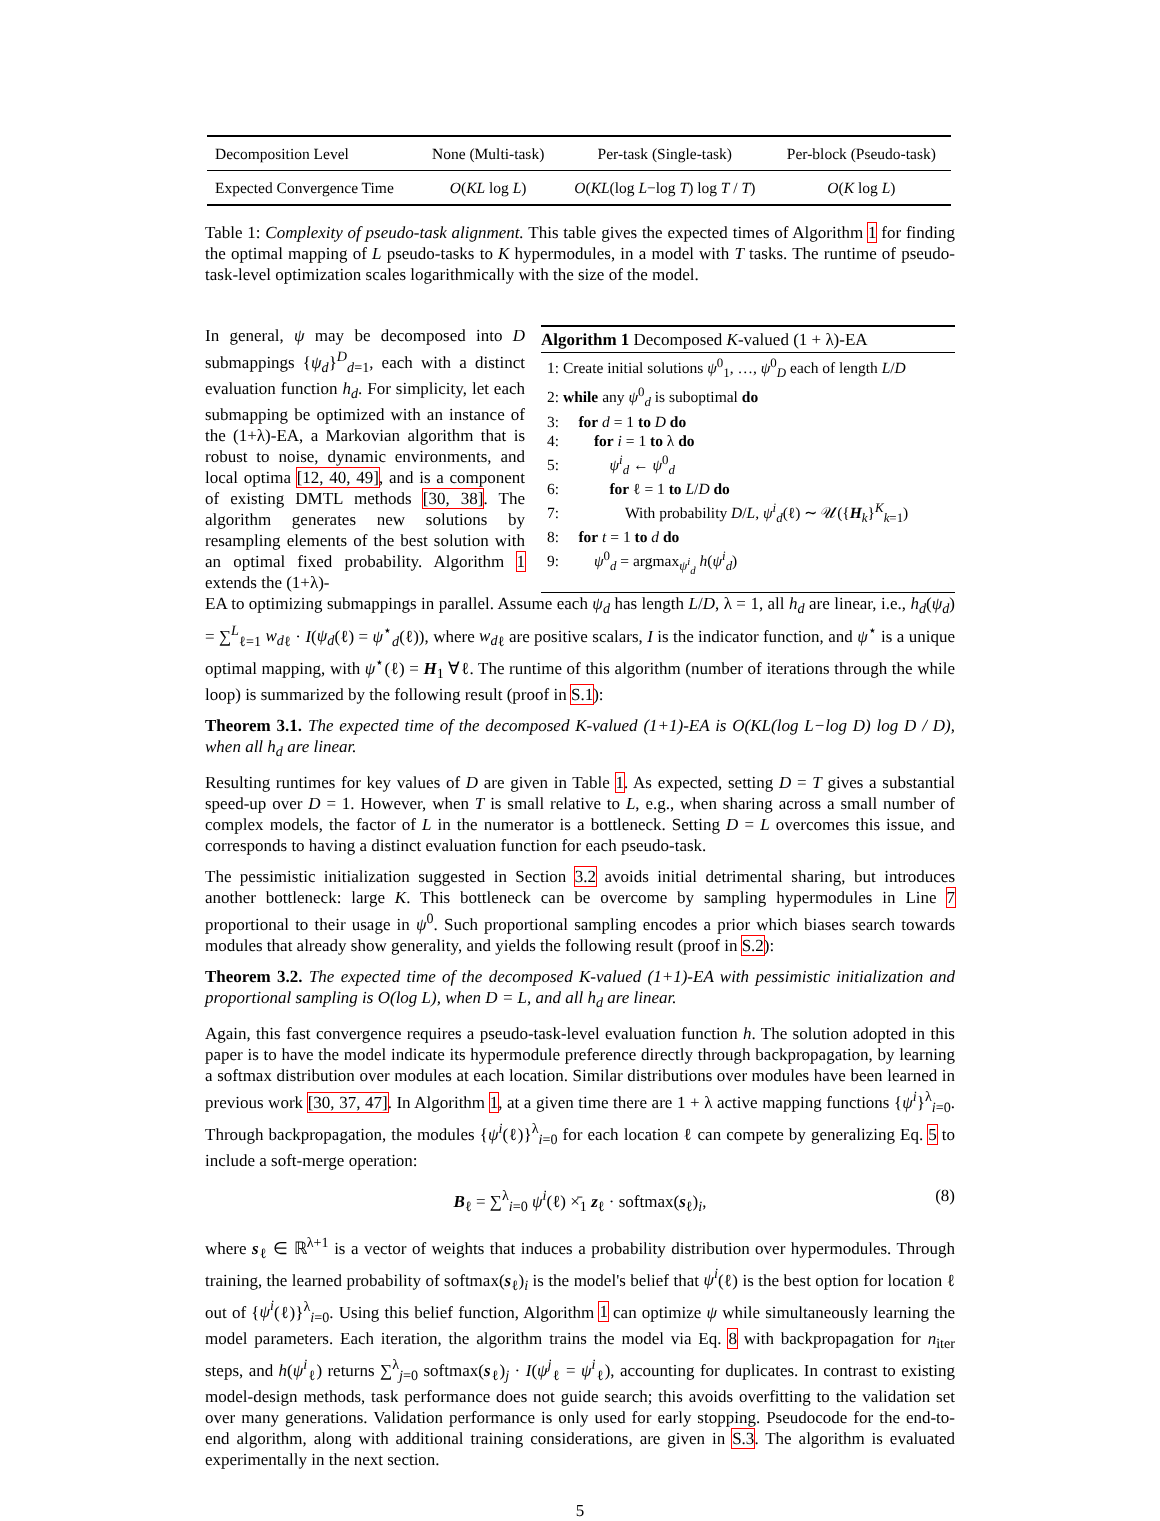| Decomposition Level | None (Multi-task) | Per-task (Single-task) | Per-block (Pseudo-task) |
| Expected Convergence Time | O ( KL log L ) | O ( KL (log L −log T ) log T / T ) | O ( K log L ) |
Table 1: Complexity of pseudo-task alignment. This table gives the expected times of Algorithm 1 for finding the optimal mapping of L pseudo-tasks to K hypermodules, in a model with T tasks. The runtime of pseudo-task-level optimization scales logarithmically with the size of the model.
In general, ψ may be decomposed into D submappings {ψ<sub>d</sub>}<sup>D</sup><sub>d=1</sub>, each with a distinct evaluation function h<sub>d</sub>. For simplicity, let each submapping be optimized with an instance of the (1+λ)-EA, a Markovian algorithm that is robust to noise, dynamic environments, and local optima [12, 40, 49], and is a component of existing DMTL methods [30, 38]. The algorithm generates new solutions by resampling elements of the best solution with an optimal fixed probability. Algorithm 1 extends the (1+λ)-
Algorithm 1 Decomposed K-valued (1 + λ)-EA
1: Create initial solutions ψ<sup>0</sup><sub>1</sub>, …, ψ<sup>0</sup><sub>D</sub> each of length L/D
2: while any ψ<sup>0</sup><sub>d</sub> is suboptimal do
3: for d = 1 to D do
4: for i = 1 to λ do
5: ψ<sup>i</sup><sub>d</sub> ← ψ<sup>0</sup><sub>d</sub>
6: for ℓ = 1 to L/D do
7: With probability D/L, ψ<sup>i</sup><sub>d</sub>(ℓ) ∼ 𝒰({H<sub>k</sub>}<sup>K</sup><sub>k=1</sub>)
8: for t = 1 to d do
9: ψ<sup>0</sup><sub>d</sub> = argmax<sub>ψ<sup>i</sup><sub>d</sub></sub> h(ψ<sup>i</sup><sub>d</sub>)
EA to optimizing submappings in parallel. Assume each ψ<sub>d</sub> has length L/D, λ = 1, all h<sub>d</sub> are linear, i.e., h<sub>d</sub>(ψ<sub>d</sub>) = ∑<sup>L</sup><sub>ℓ=1</sub> w<sub>d</sub><sub>ℓ</sub> · I(ψ<sub>d</sub>(ℓ) = ψ<sup>⋆</sup><sub>d</sub>(ℓ)), where w<sub>d</sub><sub>ℓ</sub> are positive scalars, I is the indicator function, and ψ<sup>⋆</sup> is a unique optimal mapping, with ψ<sup>⋆</sup>(ℓ) = H<sub>1</sub> ∀ℓ. The runtime of this algorithm (number of iterations through the while loop) is summarized by the following result (proof in S.1):
Theorem 3.1. The expected time of the decomposed K-valued (1+1)-EA is O(KL(log L−log D) log D / D), when all h<sub>d</sub> are linear.
Resulting runtimes for key values of D are given in Table 1. As expected, setting D = T gives a substantial speed-up over D = 1. However, when T is small relative to L, e.g., when sharing across a small number of complex models, the factor of L in the numerator is a bottleneck. Setting D = L overcomes this issue, and corresponds to having a distinct evaluation function for each pseudo-task.
The pessimistic initialization suggested in Section 3.2 avoids initial detrimental sharing, but introduces another bottleneck: large K. This bottleneck can be overcome by sampling hypermodules in Line 7 proportional to their usage in ψ<sup>0</sup>. Such proportional sampling encodes a prior which biases search towards modules that already show generality, and yields the following result (proof in S.2):
Theorem 3.2. The expected time of the decomposed K-valued (1+1)-EA with pessimistic initialization and proportional sampling is O(log L), when D = L, and all h<sub>d</sub> are linear.
Again, this fast convergence requires a pseudo-task-level evaluation function h. The solution adopted in this paper is to have the model indicate its hypermodule preference directly through backpropagation, by learning a softmax distribution over modules at each location. Similar distributions over modules have been learned in previous work [30, 37, 47]. In Algorithm 1, at a given time there are 1 + λ active mapping functions {ψ<sup>i</sup>}<sup>λ</sup><sub>i=0</sub>. Through backpropagation, the modules {ψ<sup>i</sup>(ℓ)}<sup>λ</sup><sub>i=0</sub> for each location ℓ can compete by generalizing Eq. 5 to include a soft-merge operation:
B<sub>ℓ</sub> = ∑<sup>λ</sup><sub>i=0</sub> ψ<sup>i</sup>(ℓ) ×̄<sub>1</sub> z<sub>ℓ</sub> · softmax(s<sub>ℓ</sub>)<sub>i</sub>, (8)
where s<sub>ℓ</sub> ∈ ℝ<sup>λ+1</sup> is a vector of weights that induces a probability distribution over hypermodules. Through training, the learned probability of softmax(s<sub>ℓ</sub>)<sub>i</sub> is the model's belief that ψ<sup>i</sup>(ℓ) is the best option for location ℓ out of {ψ<sup>i</sup>(ℓ)}<sup>λ</sup><sub>i=0</sub>. Using this belief function, Algorithm 1 can optimize ψ while simultaneously learning the model parameters. Each iteration, the algorithm trains the model via Eq. 8 with backpropagation for n<sub>iter</sub> steps, and h(ψ<sup>i</sup><sub>ℓ</sub>) returns ∑<sup>λ</sup><sub>j=0</sub> softmax(s<sub>ℓ</sub>)<sub>j</sub> · I(ψ<sup>j</sup><sub>ℓ</sub> = ψ<sup>i</sup><sub>ℓ</sub>), accounting for duplicates. In contrast to existing model-design methods, task performance does not guide search; this avoids overfitting to the validation set over many generations. Validation performance is only used for early stopping. Pseudocode for the end-to-end algorithm, along with additional training considerations, are given in S.3. The algorithm is evaluated experimentally in the next section.
5